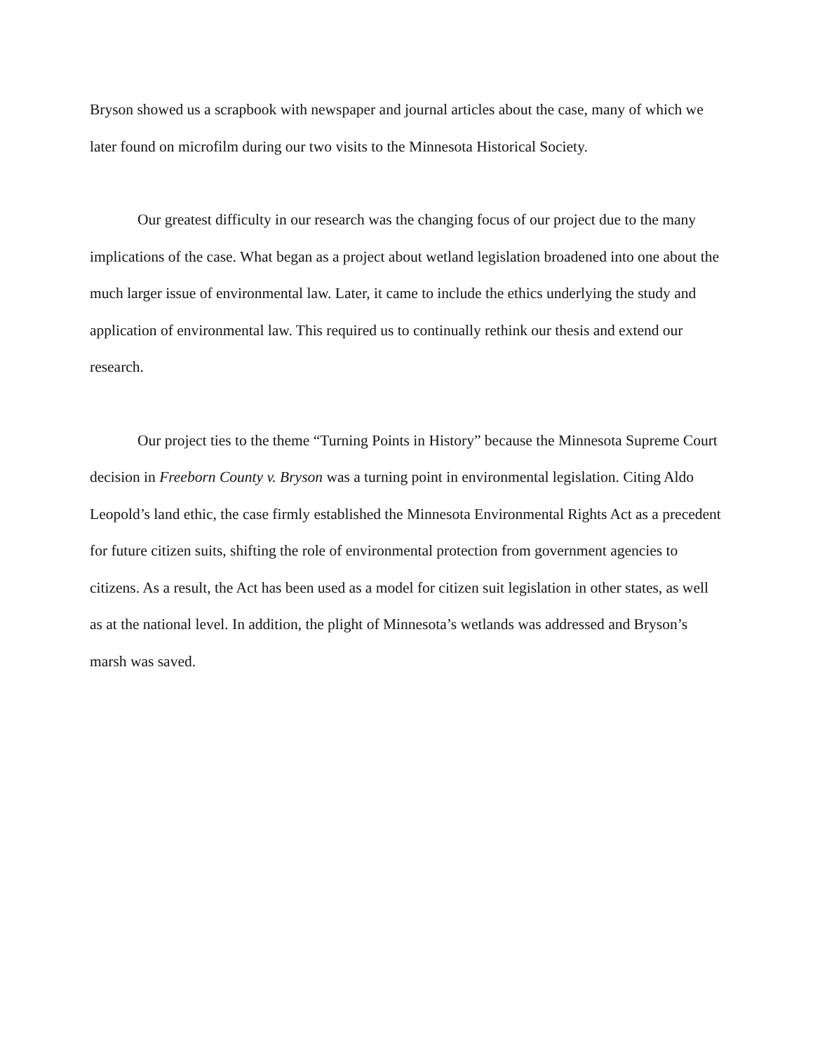Bryson showed us a scrapbook with newspaper and journal articles about the case, many of which we later found on microfilm during our two visits to the Minnesota Historical Society.
Our greatest difficulty in our research was the changing focus of our project due to the many implications of the case. What began as a project about wetland legislation broadened into one about the much larger issue of environmental law. Later, it came to include the ethics underlying the study and application of environmental law. This required us to continually rethink our thesis and extend our research.
Our project ties to the theme “Turning Points in History” because the Minnesota Supreme Court decision in Freeborn County v. Bryson was a turning point in environmental legislation. Citing Aldo Leopold’s land ethic, the case firmly established the Minnesota Environmental Rights Act as a precedent for future citizen suits, shifting the role of environmental protection from government agencies to citizens. As a result, the Act has been used as a model for citizen suit legislation in other states, as well as at the national level. In addition, the plight of Minnesota’s wetlands was addressed and Bryson’s marsh was saved.